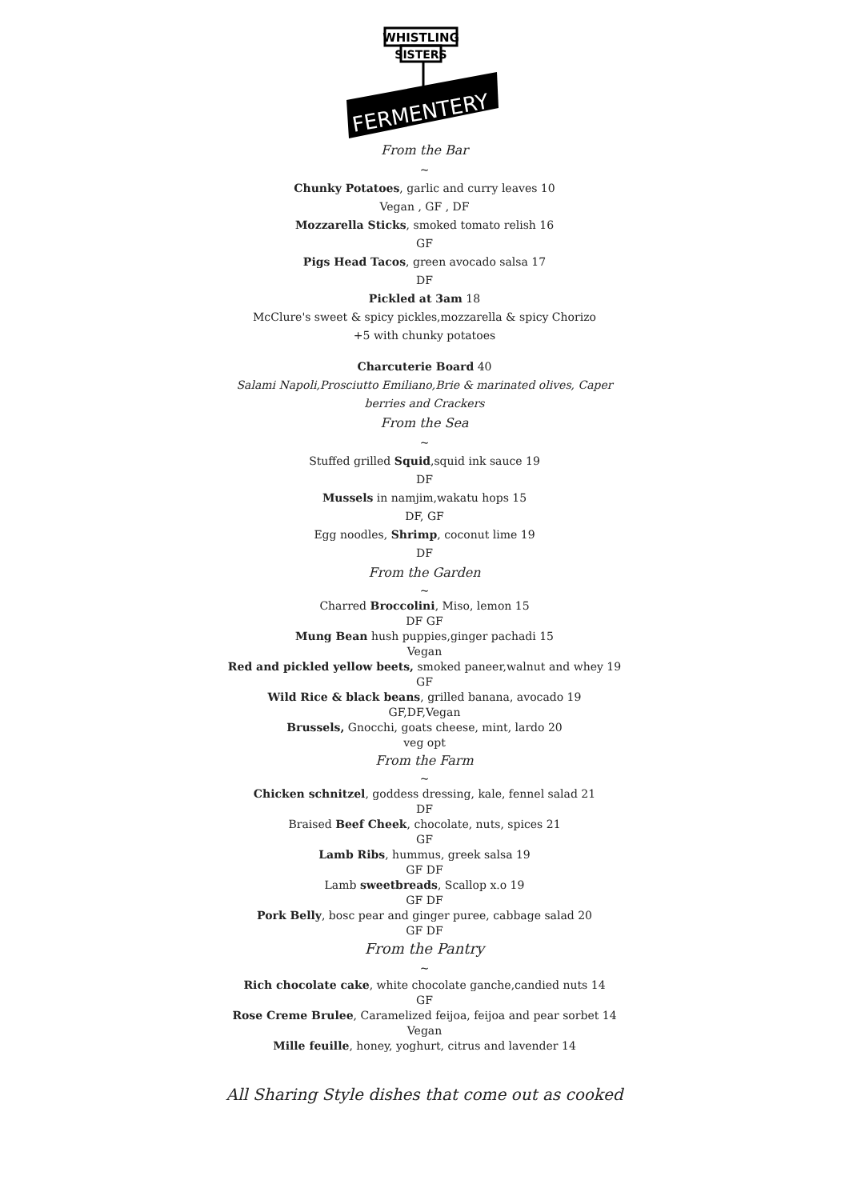WHISTLING
SISTERS
FERMENTERY
From the Bar
~
Chunky Potatoes, garlic and curry leaves 10
Vegan , GF , DF
Mozzarella Sticks, smoked tomato relish 16
GF
Pigs Head Tacos, green avocado salsa 17
DF
Pickled at 3am 18
McClure's sweet & spicy pickles,mozzarella & spicy Chorizo
+5 with chunky potatoes
Charcuterie Board 40
Salami Napoli,Prosciutto Emiliano,Brie & marinated olives, Caper
berries and Crackers
From the Sea
~
Stuffed grilled Squid,squid ink sauce 19
DF
Mussels in namjim,wakatu hops 15
DF, GF
Egg noodles, Shrimp, coconut lime 19
DF
From the Garden
~
Charred Broccolini, Miso, lemon 15
DF GF
Mung Bean hush puppies,ginger pachadi 15
Vegan
Red and pickled yellow beets, smoked paneer,walnut and whey 19
GF
Wild Rice & black beans, grilled banana, avocado 19
GF,DF,Vegan
Brussels, Gnocchi, goats cheese, mint, lardo 20
veg opt
From the Farm
~
Chicken schnitzel, goddess dressing, kale, fennel salad 21
DF
Braised Beef Cheek, chocolate, nuts, spices 21
GF
Lamb Ribs, hummus, greek salsa 19
GF DF
Lamb sweetbreads, Scallop x.o 19
GF DF
Pork Belly, bosc pear and ginger puree, cabbage salad 20
GF DF
From the Pantry
~
Rich chocolate cake, white chocolate ganche,candied nuts 14
GF
Rose Creme Brulee, Caramelized feijoa, feijoa and pear sorbet 14
Vegan
Mille feuille, honey, yoghurt, citrus and lavender 14
All Sharing Style dishes that come out as cooked